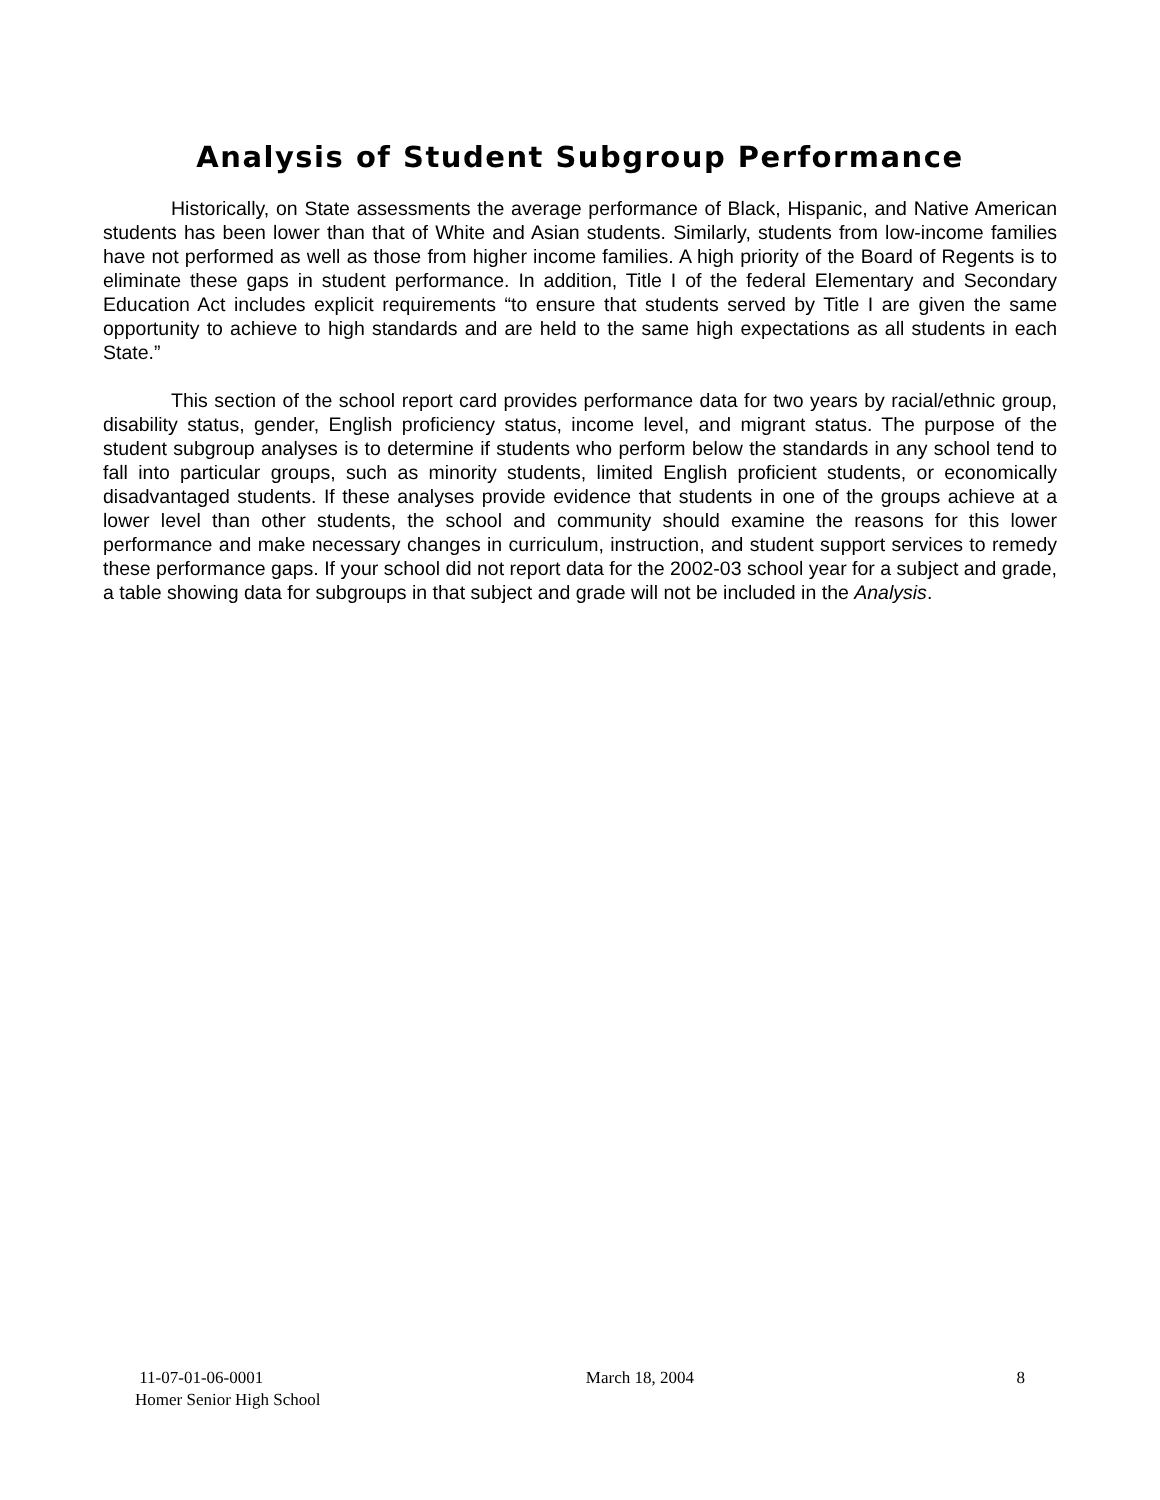Analysis of Student Subgroup Performance
Historically, on State assessments the average performance of Black, Hispanic, and Native American students has been lower than that of White and Asian students. Similarly, students from low-income families have not performed as well as those from higher income families. A high priority of the Board of Regents is to eliminate these gaps in student performance. In addition, Title I of the federal Elementary and Secondary Education Act includes explicit requirements “to ensure that students served by Title I are given the same opportunity to achieve to high standards and are held to the same high expectations as all students in each State.”
This section of the school report card provides performance data for two years by racial/ethnic group, disability status, gender, English proficiency status, income level, and migrant status. The purpose of the student subgroup analyses is to determine if students who perform below the standards in any school tend to fall into particular groups, such as minority students, limited English proficient students, or economically disadvantaged students. If these analyses provide evidence that students in one of the groups achieve at a lower level than other students, the school and community should examine the reasons for this lower performance and make necessary changes in curriculum, instruction, and student support services to remedy these performance gaps. If your school did not report data for the 2002-03 school year for a subject and grade, a table showing data for subgroups in that subject and grade will not be included in the Analysis.
11-07-01-06-0001 March 18, 2004 8
Homer Senior High School